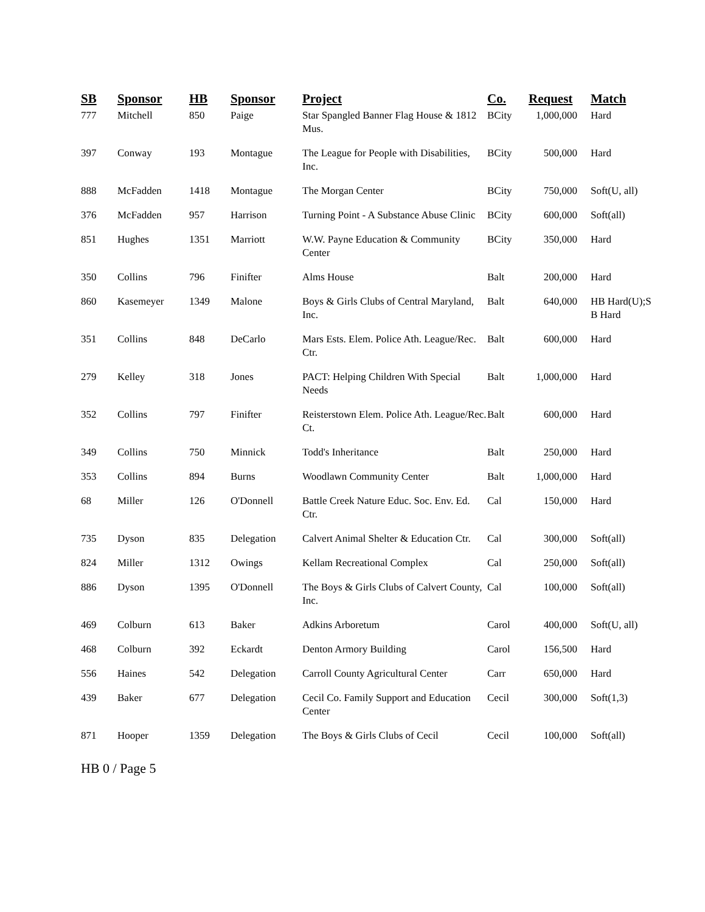| SB | Sponsor | HB | Sponsor | Project | Co. | Request | Match |
| --- | --- | --- | --- | --- | --- | --- | --- |
| 777 | Mitchell | 850 | Paige | Star Spangled Banner Flag House & 1812 Mus. | BCity | 1,000,000 | Hard |
| 397 | Conway | 193 | Montague | The League for People with Disabilities, Inc. | BCity | 500,000 | Hard |
| 888 | McFadden | 1418 | Montague | The Morgan Center | BCity | 750,000 | Soft(U, all) |
| 376 | McFadden | 957 | Harrison | Turning Point - A Substance Abuse Clinic | BCity | 600,000 | Soft(all) |
| 851 | Hughes | 1351 | Marriott | W.W. Payne Education & Community Center | BCity | 350,000 | Hard |
| 350 | Collins | 796 | Finifter | Alms House | Balt | 200,000 | Hard |
| 860 | Kasemeyer | 1349 | Malone | Boys & Girls Clubs of Central Maryland, Inc. | Balt | 640,000 | HB Hard(U);S B Hard |
| 351 | Collins | 848 | DeCarlo | Mars Ests. Elem. Police Ath. League/Rec. Ctr. | Balt | 600,000 | Hard |
| 279 | Kelley | 318 | Jones | PACT: Helping Children With Special Needs | Balt | 1,000,000 | Hard |
| 352 | Collins | 797 | Finifter | Reisterstown Elem. Police Ath. League/Rec. Ct. | Balt | 600,000 | Hard |
| 349 | Collins | 750 | Minnick | Todd's Inheritance | Balt | 250,000 | Hard |
| 353 | Collins | 894 | Burns | Woodlawn Community Center | Balt | 1,000,000 | Hard |
| 68 | Miller | 126 | O'Donnell | Battle Creek Nature Educ. Soc. Env. Ed. Ctr. | Cal | 150,000 | Hard |
| 735 | Dyson | 835 | Delegation | Calvert Animal Shelter & Education Ctr. | Cal | 300,000 | Soft(all) |
| 824 | Miller | 1312 | Owings | Kellam Recreational Complex | Cal | 250,000 | Soft(all) |
| 886 | Dyson | 1395 | O'Donnell | The Boys & Girls Clubs of Calvert County, Inc. | Cal | 100,000 | Soft(all) |
| 469 | Colburn | 613 | Baker | Adkins Arboretum | Carol | 400,000 | Soft(U, all) |
| 468 | Colburn | 392 | Eckardt | Denton Armory Building | Carol | 156,500 | Hard |
| 556 | Haines | 542 | Delegation | Carroll County Agricultural Center | Carr | 650,000 | Hard |
| 439 | Baker | 677 | Delegation | Cecil Co. Family Support and Education Center | Cecil | 300,000 | Soft(1,3) |
| 871 | Hooper | 1359 | Delegation | The Boys & Girls Clubs of Cecil | Cecil | 100,000 | Soft(all) |
HB 0 / Page 5